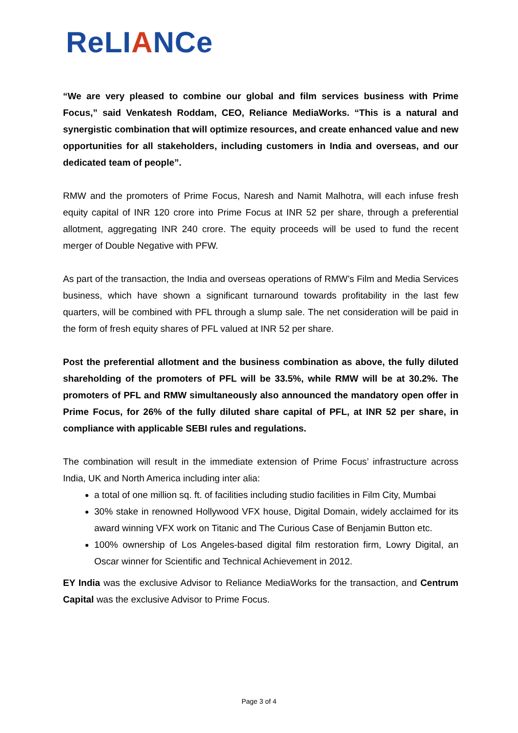ReLIANCe
“We are very pleased to combine our global and film services business with Prime Focus,” said Venkatesh Roddam, CEO, Reliance MediaWorks. “This is a natural and synergistic combination that will optimize resources, and create enhanced value and new opportunities for all stakeholders, including customers in India and overseas, and our dedicated team of people”.
RMW and the promoters of Prime Focus, Naresh and Namit Malhotra, will each infuse fresh equity capital of INR 120 crore into Prime Focus at INR 52 per share, through a preferential allotment, aggregating INR 240 crore. The equity proceeds will be used to fund the recent merger of Double Negative with PFW.
As part of the transaction, the India and overseas operations of RMW’s Film and Media Services business, which have shown a significant turnaround towards profitability in the last few quarters, will be combined with PFL through a slump sale. The net consideration will be paid in the form of fresh equity shares of PFL valued at INR 52 per share.
Post the preferential allotment and the business combination as above, the fully diluted shareholding of the promoters of PFL will be 33.5%, while RMW will be at 30.2%. The promoters of PFL and RMW simultaneously also announced the mandatory open offer in Prime Focus, for 26% of the fully diluted share capital of PFL, at INR 52 per share, in compliance with applicable SEBI rules and regulations.
The combination will result in the immediate extension of Prime Focus’ infrastructure across India, UK and North America including inter alia:
a total of one million sq. ft. of facilities including studio facilities in Film City, Mumbai
30% stake in renowned Hollywood VFX house, Digital Domain, widely acclaimed for its award winning VFX work on Titanic and The Curious Case of Benjamin Button etc.
100% ownership of Los Angeles-based digital film restoration firm, Lowry Digital, an Oscar winner for Scientific and Technical Achievement in 2012.
EY India was the exclusive Advisor to Reliance MediaWorks for the transaction, and Centrum Capital was the exclusive Advisor to Prime Focus.
Page 3 of 4